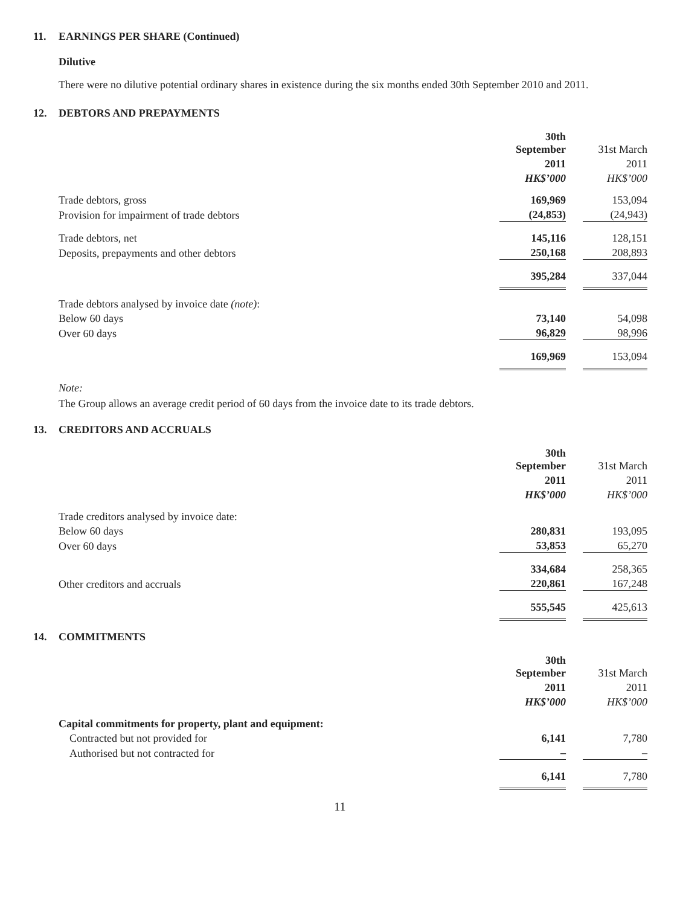11. EARNINGS PER SHARE (Continued)
Dilutive
There were no dilutive potential ordinary shares in existence during the six months ended 30th September 2010 and 2011.
12. DEBTORS AND PREPAYMENTS
| | 30th September | | 31st March |
| | 2011 | | 2011 |
| | HK$’000 | | HK$’000 |
| Trade debtors, gross | 169,969 | | 153,094 |
| Provision for impairment of trade debtors | (24,853) | | (24,943) |
| Trade debtors, net | 145,116 | | 128,151 |
| Deposits, prepayments and other debtors | 250,168 | | 208,893 |
| | 395,284 | | 337,044 |
| Trade debtors analysed by invoice date (note) : | | | |
| Below 60 days | 73,140 | | 54,098 |
| Over 60 days | 96,829 | | 98,996 |
| | 169,969 | | 153,094 |
Note:
The Group allows an average credit period of 60 days from the invoice date to its trade debtors.
13. CREDITORS AND ACCRUALS
| | 30th September | | 31st March |
| | 2011 | | 2011 |
| | HK$’000 | | HK$’000 |
| Trade creditors analysed by invoice date: | | | |
| Below 60 days | 280,831 | | 193,095 |
| Over 60 days | 53,853 | | 65,270 |
| | 334,684 | | 258,365 |
| Other creditors and accruals | 220,861 | | 167,248 |
| | 555,545 | | 425,613 |
14. COMMITMENTS
| | 30th September | | 31st March |
| | 2011 | | 2011 |
| | HK$’000 | | HK$’000 |
| Capital commitments for property, plant and equipment: | | | |
| Contracted but not provided for | 6,141 | | 7,780 |
| Authorised but not contracted for | – | | – |
| | 6,141 | | 7,780 |
11